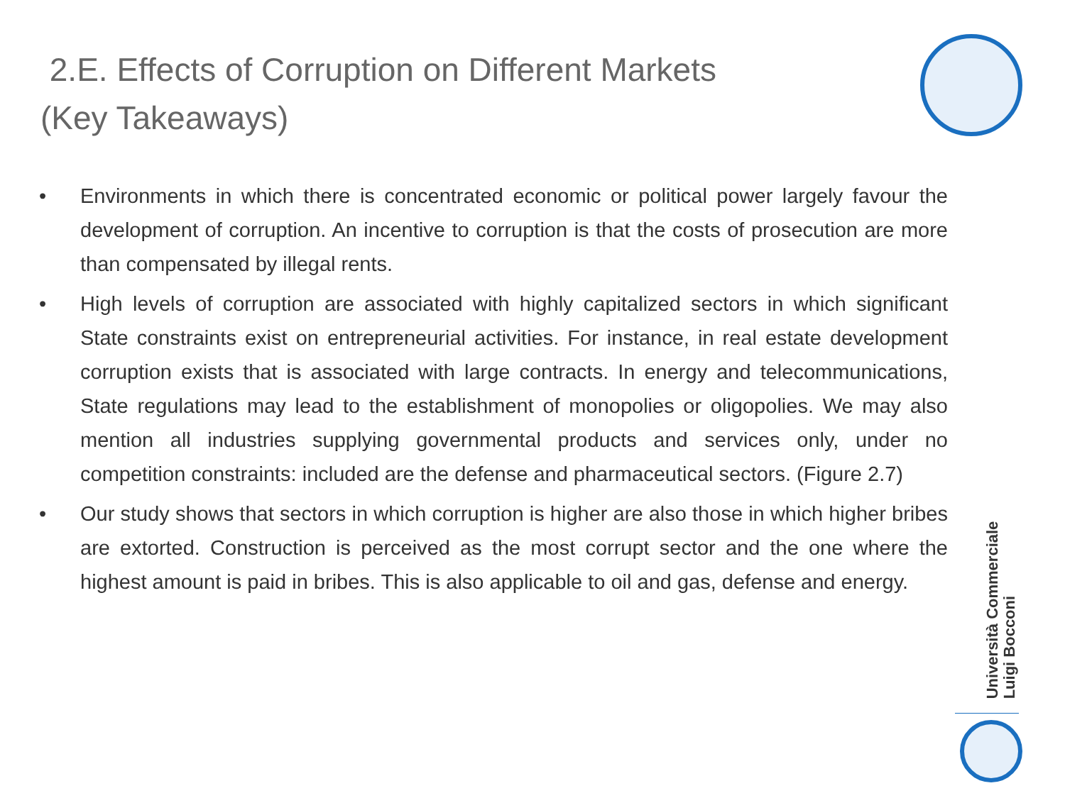2.E. Effects of Corruption on Different Markets
(Key Takeaways)
• Environments in which there is concentrated economic or political power largely favour the development of corruption. An incentive to corruption is that the costs of prosecution are more than compensated by illegal rents.
• High levels of corruption are associated with highly capitalized sectors in which significant State constraints exist on entrepreneurial activities. For instance, in real estate development corruption exists that is associated with large contracts. In energy and telecommunications, State regulations may lead to the establishment of monopolies or oligopolies. We may also mention all industries supplying governmental products and services only, under no competition constraints: included are the defense and pharmaceutical sectors. (Figure 2.7)
• Our study shows that sectors in which corruption is higher are also those in which higher bribes are extorted. Construction is perceived as the most corrupt sector and the one where the highest amount is paid in bribes. This is also applicable to oil and gas, defense and energy.
Università Commerciale
Luigi Bocconi